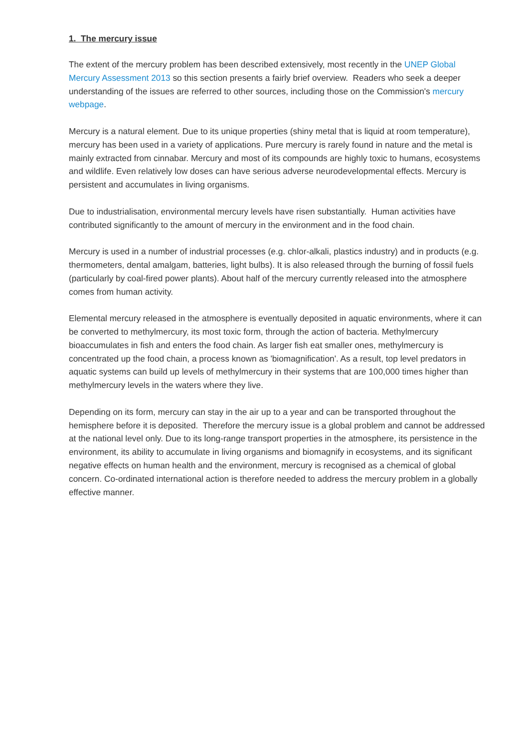1. The mercury issue
The extent of the mercury problem has been described extensively, most recently in the UNEP Global Mercury Assessment 2013 so this section presents a fairly brief overview. Readers who seek a deeper understanding of the issues are referred to other sources, including those on the Commission's mercury webpage.
Mercury is a natural element. Due to its unique properties (shiny metal that is liquid at room temperature), mercury has been used in a variety of applications. Pure mercury is rarely found in nature and the metal is mainly extracted from cinnabar. Mercury and most of its compounds are highly toxic to humans, ecosystems and wildlife. Even relatively low doses can have serious adverse neurodevelopmental effects. Mercury is persistent and accumulates in living organisms.
Due to industrialisation, environmental mercury levels have risen substantially. Human activities have contributed significantly to the amount of mercury in the environment and in the food chain.
Mercury is used in a number of industrial processes (e.g. chlor-alkali, plastics industry) and in products (e.g. thermometers, dental amalgam, batteries, light bulbs). It is also released through the burning of fossil fuels (particularly by coal-fired power plants). About half of the mercury currently released into the atmosphere comes from human activity.
Elemental mercury released in the atmosphere is eventually deposited in aquatic environments, where it can be converted to methylmercury, its most toxic form, through the action of bacteria. Methylmercury bioaccumulates in fish and enters the food chain. As larger fish eat smaller ones, methylmercury is concentrated up the food chain, a process known as 'biomagnification'. As a result, top level predators in aquatic systems can build up levels of methylmercury in their systems that are 100,000 times higher than methylmercury levels in the waters where they live.
Depending on its form, mercury can stay in the air up to a year and can be transported throughout the hemisphere before it is deposited. Therefore the mercury issue is a global problem and cannot be addressed at the national level only. Due to its long-range transport properties in the atmosphere, its persistence in the environment, its ability to accumulate in living organisms and biomagnify in ecosystems, and its significant negative effects on human health and the environment, mercury is recognised as a chemical of global concern. Co-ordinated international action is therefore needed to address the mercury problem in a globally effective manner.